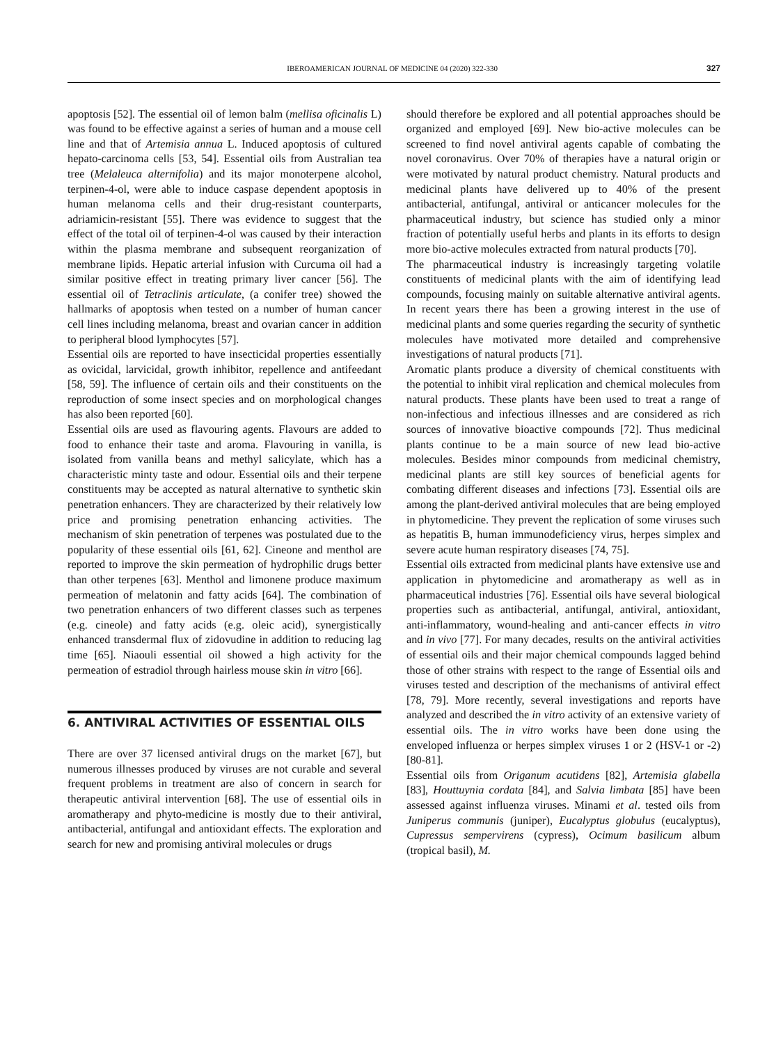IBEROAMERICAN JOURNAL OF MEDICINE 04 (2020) 322-330 327
apoptosis [52]. The essential oil of lemon balm (mellisa oficinalis L) was found to be effective against a series of human and a mouse cell line and that of Artemisia annua L. Induced apoptosis of cultured hepato-carcinoma cells [53, 54]. Essential oils from Australian tea tree (Melaleuca alternifolia) and its major monoterpene alcohol, terpinen-4-ol, were able to induce caspase dependent apoptosis in human melanoma cells and their drug-resistant counterparts, adriamicin-resistant [55]. There was evidence to suggest that the effect of the total oil of terpinen-4-ol was caused by their interaction within the plasma membrane and subsequent reorganization of membrane lipids. Hepatic arterial infusion with Curcuma oil had a similar positive effect in treating primary liver cancer [56]. The essential oil of Tetraclinis articulate, (a conifer tree) showed the hallmarks of apoptosis when tested on a number of human cancer cell lines including melanoma, breast and ovarian cancer in addition to peripheral blood lymphocytes [57].
Essential oils are reported to have insecticidal properties essentially as ovicidal, larvicidal, growth inhibitor, repellence and antifeedant [58, 59]. The influence of certain oils and their constituents on the reproduction of some insect species and on morphological changes has also been reported [60].
Essential oils are used as flavouring agents. Flavours are added to food to enhance their taste and aroma. Flavouring in vanilla, is isolated from vanilla beans and methyl salicylate, which has a characteristic minty taste and odour. Essential oils and their terpene constituents may be accepted as natural alternative to synthetic skin penetration enhancers. They are characterized by their relatively low price and promising penetration enhancing activities. The mechanism of skin penetration of terpenes was postulated due to the popularity of these essential oils [61, 62]. Cineone and menthol are reported to improve the skin permeation of hydrophilic drugs better than other terpenes [63]. Menthol and limonene produce maximum permeation of melatonin and fatty acids [64]. The combination of two penetration enhancers of two different classes such as terpenes (e.g. cineole) and fatty acids (e.g. oleic acid), synergistically enhanced transdermal flux of zidovudine in addition to reducing lag time [65]. Niaouli essential oil showed a high activity for the permeation of estradiol through hairless mouse skin in vitro [66].
6. ANTIVIRAL ACTIVITIES OF ESSENTIAL OILS
There are over 37 licensed antiviral drugs on the market [67], but numerous illnesses produced by viruses are not curable and several frequent problems in treatment are also of concern in search for therapeutic antiviral intervention [68]. The use of essential oils in aromatherapy and phyto-medicine is mostly due to their antiviral, antibacterial, antifungal and antioxidant effects. The exploration and search for new and promising antiviral molecules or drugs
should therefore be explored and all potential approaches should be organized and employed [69]. New bio-active molecules can be screened to find novel antiviral agents capable of combating the novel coronavirus. Over 70% of therapies have a natural origin or were motivated by natural product chemistry. Natural products and medicinal plants have delivered up to 40% of the present antibacterial, antifungal, antiviral or anticancer molecules for the pharmaceutical industry, but science has studied only a minor fraction of potentially useful herbs and plants in its efforts to design more bio-active molecules extracted from natural products [70].
The pharmaceutical industry is increasingly targeting volatile constituents of medicinal plants with the aim of identifying lead compounds, focusing mainly on suitable alternative antiviral agents. In recent years there has been a growing interest in the use of medicinal plants and some queries regarding the security of synthetic molecules have motivated more detailed and comprehensive investigations of natural products [71].
Aromatic plants produce a diversity of chemical constituents with the potential to inhibit viral replication and chemical molecules from natural products. These plants have been used to treat a range of non-infectious and infectious illnesses and are considered as rich sources of innovative bioactive compounds [72]. Thus medicinal plants continue to be a main source of new lead bio-active molecules. Besides minor compounds from medicinal chemistry, medicinal plants are still key sources of beneficial agents for combating different diseases and infections [73]. Essential oils are among the plant-derived antiviral molecules that are being employed in phytomedicine. They prevent the replication of some viruses such as hepatitis B, human immunodeficiency virus, herpes simplex and severe acute human respiratory diseases [74, 75].
Essential oils extracted from medicinal plants have extensive use and application in phytomedicine and aromatherapy as well as in pharmaceutical industries [76]. Essential oils have several biological properties such as antibacterial, antifungal, antiviral, antioxidant, anti-inflammatory, wound-healing and anti-cancer effects in vitro and in vivo [77]. For many decades, results on the antiviral activities of essential oils and their major chemical compounds lagged behind those of other strains with respect to the range of Essential oils and viruses tested and description of the mechanisms of antiviral effect [78, 79]. More recently, several investigations and reports have analyzed and described the in vitro activity of an extensive variety of essential oils. The in vitro works have been done using the enveloped influenza or herpes simplex viruses 1 or 2 (HSV-1 or -2) [80-81].
Essential oils from Origanum acutidens [82], Artemisia glabella [83], Houttuynia cordata [84], and Salvia limbata [85] have been assessed against influenza viruses. Minami et al. tested oils from Juniperus communis (juniper), Eucalyptus globulus (eucalyptus), Cupressus sempervirens (cypress), Ocimum basilicum album (tropical basil), M.